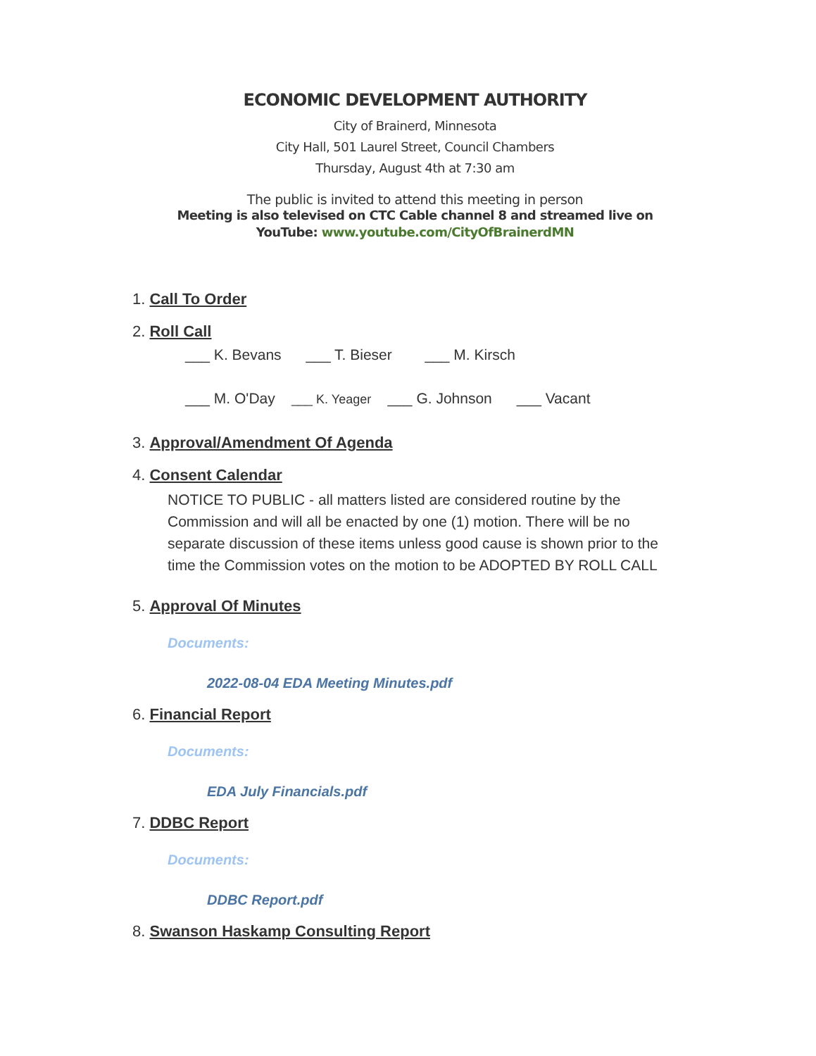ECONOMIC DEVELOPMENT AUTHORITY
City of Brainerd, Minnesota
City Hall, 501 Laurel Street, Council Chambers
Thursday, August 4th at 7:30 am
The public is invited to attend this meeting in person
Meeting is also televised on CTC Cable channel 8 and streamed live on
YouTube: www.youtube.com/CityOfBrainerdMN
1. Call To Order
2. Roll Call
___ K. Bevans ___ T. Bieser ___ M. Kirsch
___ M. O'Day ___ K. Yeager ___ G. Johnson ___ Vacant
3. Approval/Amendment Of Agenda
4. Consent Calendar
NOTICE TO PUBLIC - all matters listed are considered routine by the Commission and will all be enacted by one (1) motion. There will be no separate discussion of these items unless good cause is shown prior to the time the Commission votes on the motion to be ADOPTED BY ROLL CALL
5. Approval Of Minutes
Documents:
2022-08-04 EDA Meeting Minutes.pdf
6. Financial Report
Documents:
EDA July Financials.pdf
7. DDBC Report
Documents:
DDBC Report.pdf
8. Swanson Haskamp Consulting Report